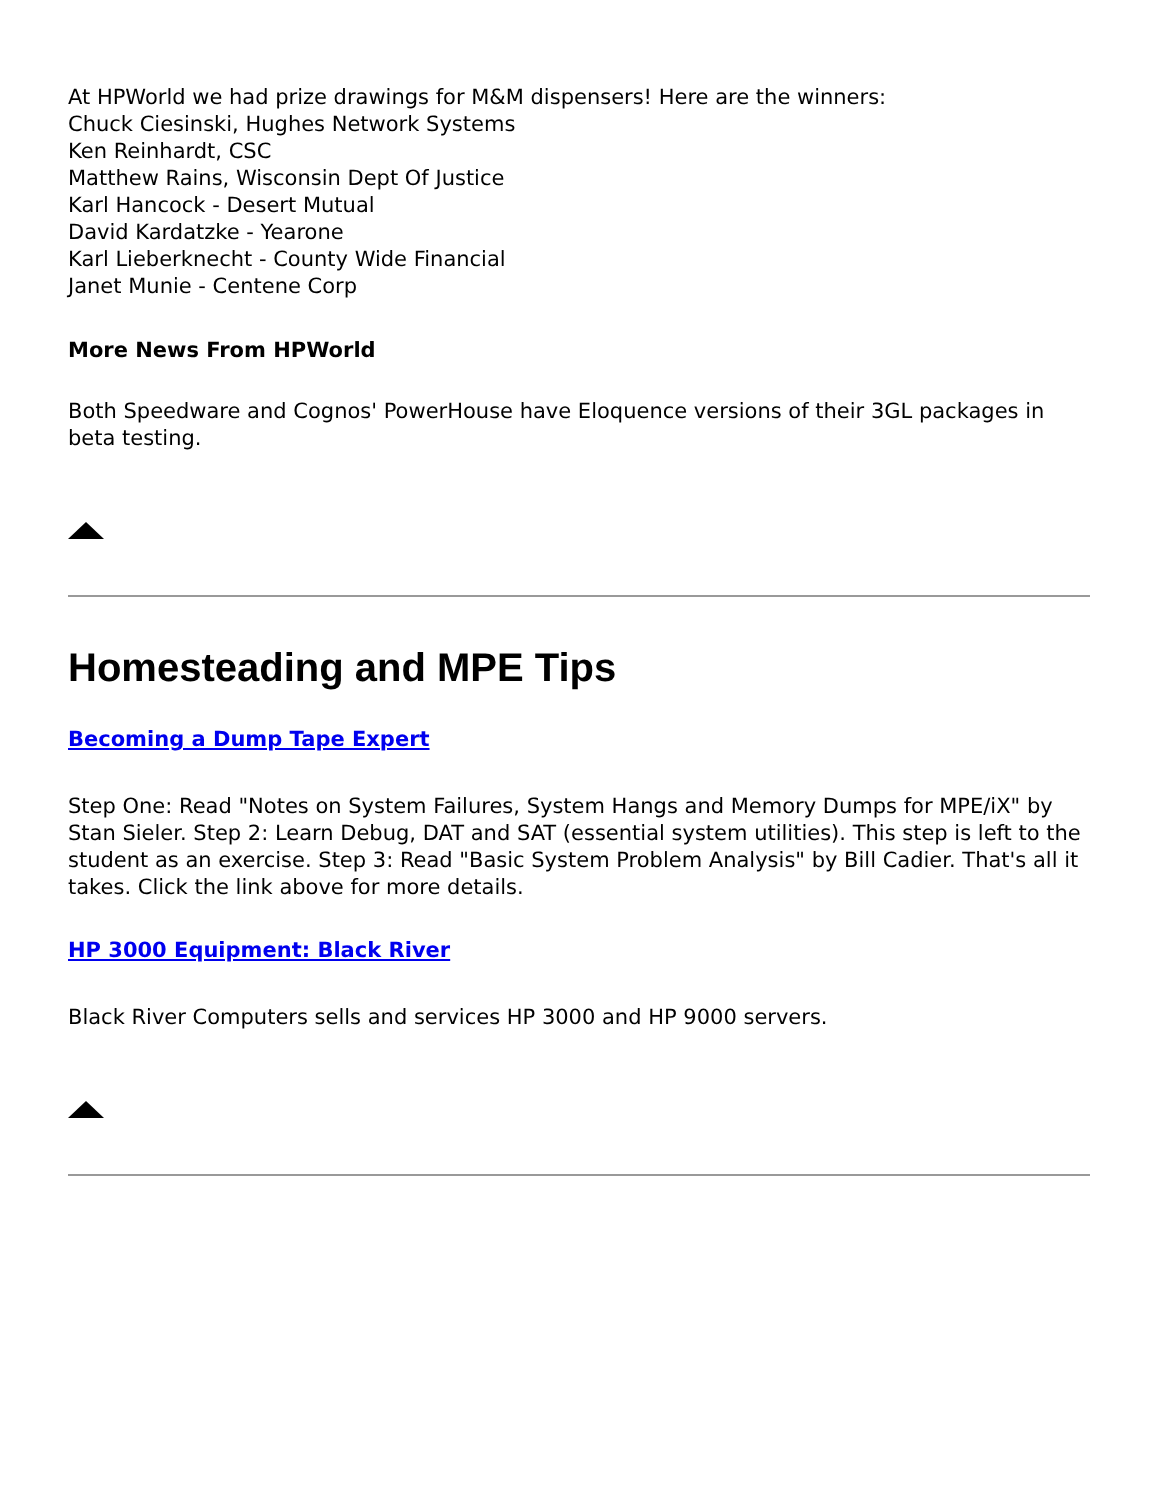At HPWorld we had prize drawings for M&M dispensers! Here are the winners:
Chuck Ciesinski, Hughes Network Systems
Ken Reinhardt, CSC
Matthew Rains, Wisconsin Dept Of Justice
Karl Hancock - Desert Mutual
David Kardatzke - Yearone
Karl Lieberknecht - County Wide Financial
Janet Munie - Centene Corp
More News From HPWorld
Both Speedware and Cognos' PowerHouse have Eloquence versions of their 3GL packages in beta testing.
Homesteading and MPE Tips
Becoming a Dump Tape Expert
Step One: Read "Notes on System Failures, System Hangs and Memory Dumps for MPE/iX" by Stan Sieler. Step 2: Learn Debug, DAT and SAT (essential system utilities). This step is left to the student as an exercise. Step 3: Read "Basic System Problem Analysis" by Bill Cadier. That's all it takes. Click the link above for more details.
HP 3000 Equipment: Black River
Black River Computers sells and services HP 3000 and HP 9000 servers.